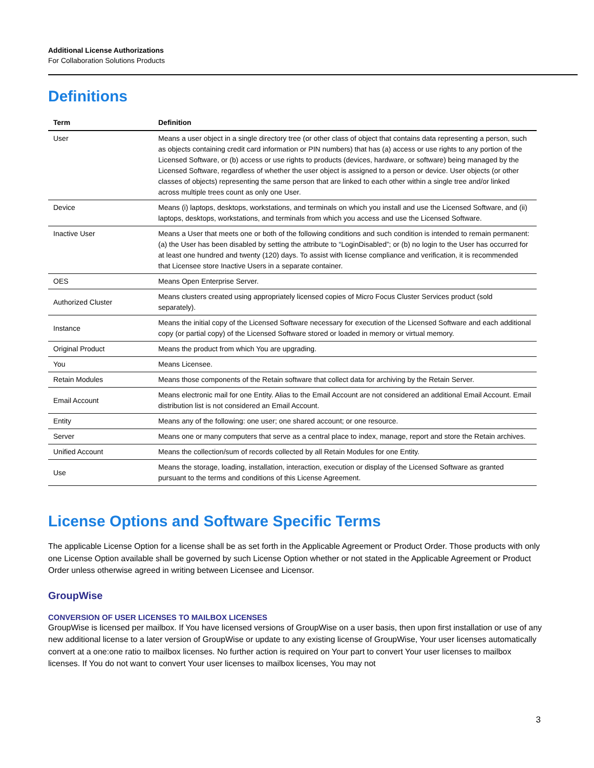Additional License Authorizations
For Collaboration Solutions Products
Definitions
| Term | Definition |
| --- | --- |
| User | Means a user object in a single directory tree (or other class of object that contains data representing a person, such as objects containing credit card information or PIN numbers) that has (a) access or use rights to any portion of the Licensed Software, or (b) access or use rights to products (devices, hardware, or software) being managed by the Licensed Software, regardless of whether the user object is assigned to a person or device. User objects (or other classes of objects) representing the same person that are linked to each other within a single tree and/or linked across multiple trees count as only one User. |
| Device | Means (i) laptops, desktops, workstations, and terminals on which you install and use the Licensed Software, and (ii) laptops, desktops, workstations, and terminals from which you access and use the Licensed Software. |
| Inactive User | Means a User that meets one or both of the following conditions and such condition is intended to remain permanent: (a) the User has been disabled by setting the attribute to “LoginDisabled”; or (b) no login to the User has occurred for at least one hundred and twenty (120) days. To assist with license compliance and verification, it is recommended that Licensee store Inactive Users in a separate container. |
| OES | Means Open Enterprise Server. |
| Authorized Cluster | Means clusters created using appropriately licensed copies of Micro Focus Cluster Services product (sold separately). |
| Instance | Means the initial copy of the Licensed Software necessary for execution of the Licensed Software and each additional copy (or partial copy) of the Licensed Software stored or loaded in memory or virtual memory. |
| Original Product | Means the product from which You are upgrading. |
| You | Means Licensee. |
| Retain Modules | Means those components of the Retain software that collect data for archiving by the Retain Server. |
| Email Account | Means electronic mail for one Entity. Alias to the Email Account are not considered an additional Email Account. Email distribution list is not considered an Email Account. |
| Entity | Means any of the following: one user; one shared account; or one resource. |
| Server | Means one or many computers that serve as a central place to index, manage, report and store the Retain archives. |
| Unified Account | Means the collection/sum of records collected by all Retain Modules for one Entity. |
| Use | Means the storage, loading, installation, interaction, execution or display of the Licensed Software as granted pursuant to the terms and conditions of this License Agreement. |
License Options and Software Specific Terms
The applicable License Option for a license shall be as set forth in the Applicable Agreement or Product Order. Those products with only one License Option available shall be governed by such License Option whether or not stated in the Applicable Agreement or Product Order unless otherwise agreed in writing between Licensee and Licensor.
GroupWise
CONVERSION OF USER LICENSES TO MAILBOX LICENSES
GroupWise is licensed per mailbox. If You have licensed versions of GroupWise on a user basis, then upon first installation or use of any new additional license to a later version of GroupWise or update to any existing license of GroupWise, Your user licenses automatically convert at a one:one ratio to mailbox licenses. No further action is required on Your part to convert Your user licenses to mailbox licenses. If You do not want to convert Your user licenses to mailbox licenses, You may not
3